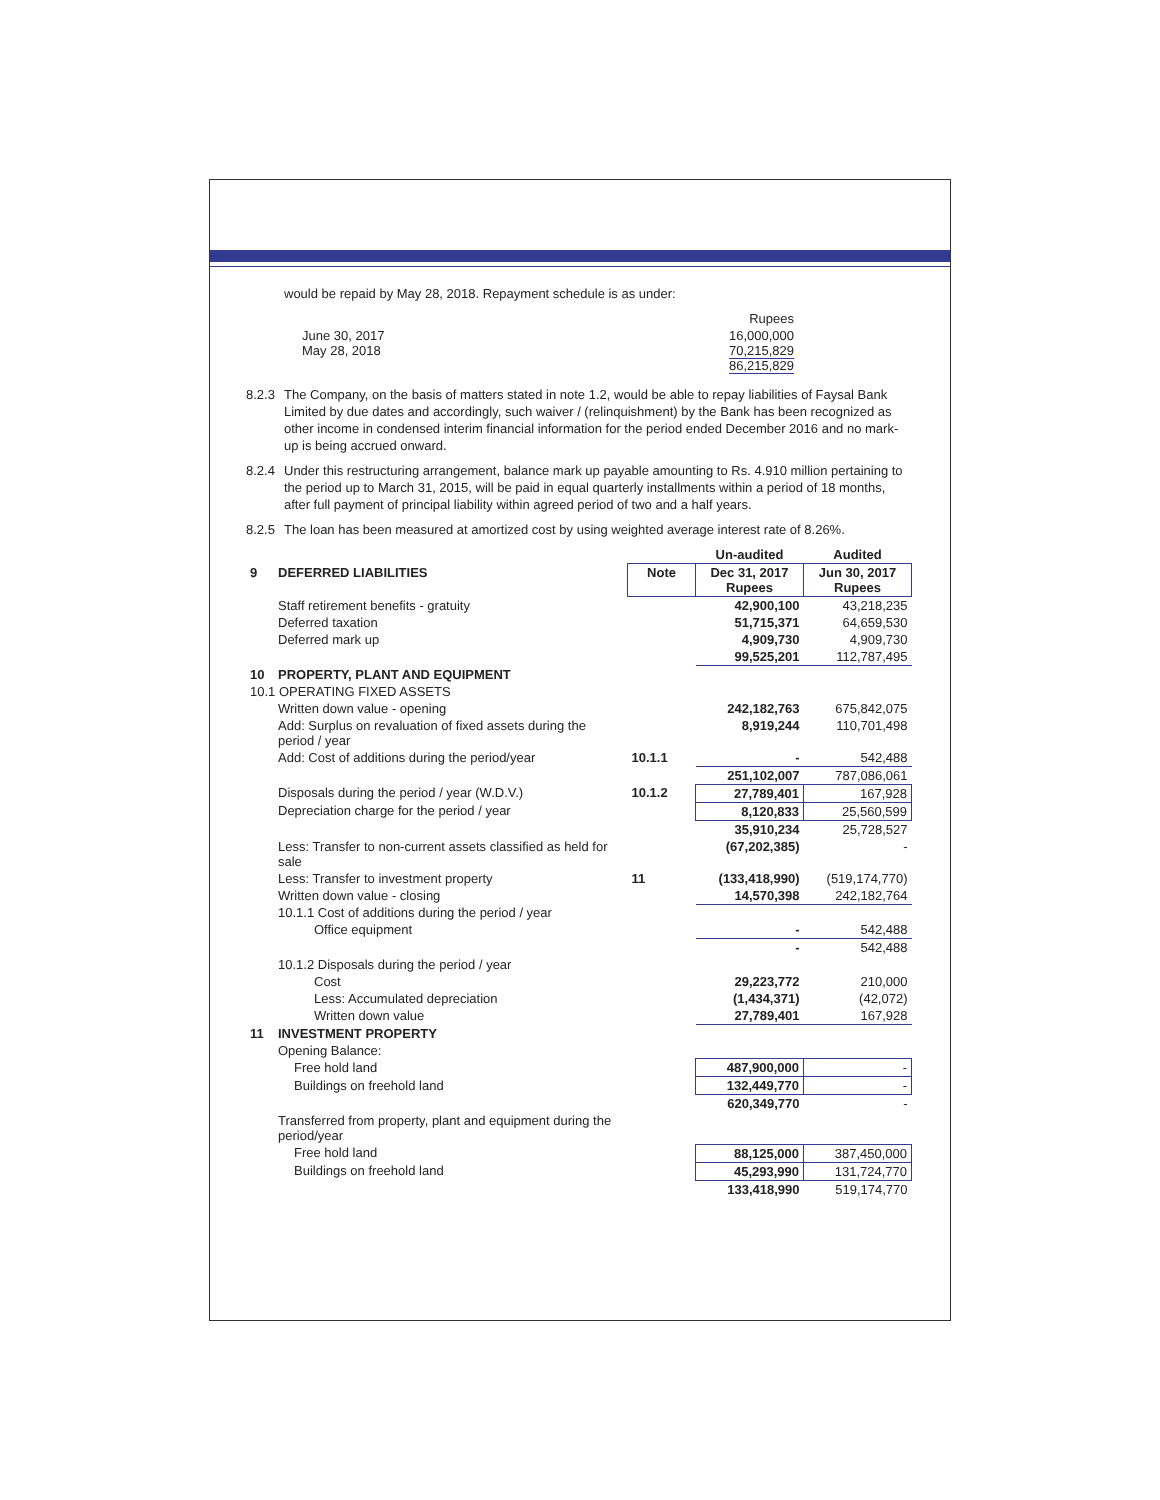would be repaid by May 28, 2018. Repayment schedule is as under:
| | Rupees |
| June 30, 2017 May 28, 2018 | 16,000,000 70,215,829 86,215,829 |
8.2.3 The Company, on the basis of matters stated in note 1.2, would be able to repay liabilities of Faysal Bank Limited by due dates and accordingly, such waiver / (relinquishment) by the Bank has been recognized as other income in condensed interim financial information for the period ended December 2016 and no mark-up is being accrued onward.
8.2.4 Under this restructuring arrangement, balance mark up payable amounting to Rs. 4.910 million pertaining to the period up to March 31, 2015, will be paid in equal quarterly installments within a period of 18 months, after full payment of principal liability within agreed period of two and a half years.
8.2.5 The loan has been measured at amortized cost by using weighted average interest rate of 8.26%.
| | | | Un-audited | Audited |
| 9 | DEFERRED LIABILITIES | Note | Dec 31, 2017 Rupees | Jun 30, 2017 Rupees |
| | Staff retirement benefits - gratuity | | 42,900,100 | 43,218,235 |
| | Deferred taxation | | 51,715,371 | 64,659,530 |
| | Deferred mark up | | 4,909,730 | 4,909,730 |
| | | | 99,525,201 | 112,787,495 |
| 10 | PROPERTY, PLANT AND EQUIPMENT | | | |
| 10.1 OPERATING FIXED ASSETS | | | | |
| | Written down value - opening | | 242,182,763 | 675,842,075 |
| | Add: Surplus on revaluation of fixed assets during the period / year | | 8,919,244 | 110,701,498 |
| | Add: Cost of additions during the period/year | 10.1.1 | - | 542,488 |
| | | | 251,102,007 | 787,086,061 |
| | Disposals during the period / year (W.D.V.) | 10.1.2 | 27,789,401 | 167,928 |
| | Depreciation charge for the period / year | | 8,120,833 | 25,560,599 |
| | | | 35,910,234 | 25,728,527 |
| | Less: Transfer to non-current assets classified as held for sale | | (67,202,385) | - |
| | Less: Transfer to investment property | 11 | (133,418,990) | (519,174,770) |
| | Written down value - closing | | 14,570,398 | 242,182,764 |
| | 10.1.1 Cost of additions during the period / year | | | |
| | Office equipment | | - | 542,488 |
| | | | - | 542,488 |
| | 10.1.2 Disposals during the period / year | | | |
| | Cost | | 29,223,772 | 210,000 |
| | Less: Accumulated depreciation | | (1,434,371) | (42,072) |
| | Written down value | | 27,789,401 | 167,928 |
| 11 | INVESTMENT PROPERTY | | | |
| | Opening Balance: | | | |
| | Free hold land | | 487,900,000 | - |
| | Buildings on freehold land | | 132,449,770 | - |
| | | | 620,349,770 | - |
| | Transferred from property, plant and equipment during the period/year | | | |
| | Free hold land | | 88,125,000 | 387,450,000 |
| | Buildings on freehold land | | 45,293,990 | 131,724,770 |
| | | | 133,418,990 | 519,174,770 |